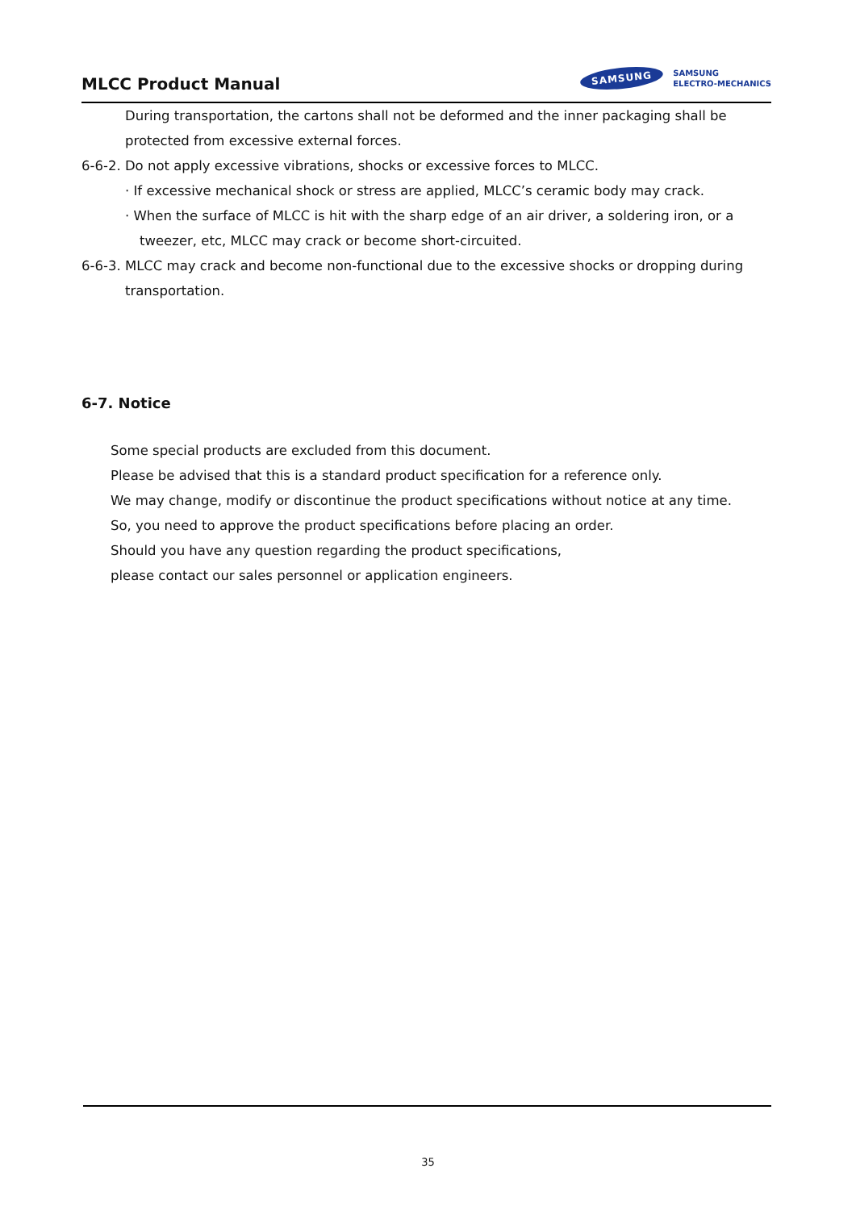MLCC Product Manual
SAMSUNG SAMSUNG
ELECTRO-MECHANICS
During transportation, the cartons shall not be deformed and the inner packaging shall be
protected from excessive external forces.
6-6-2. Do not apply excessive vibrations, shocks or excessive forces to MLCC.
· If excessive mechanical shock or stress are applied, MLCC’s ceramic body may crack.
· When the surface of MLCC is hit with the sharp edge of an air driver, a soldering iron, or a
tweezer, etc, MLCC may crack or become short-circuited.
6-6-3. MLCC may crack and become non-functional due to the excessive shocks or dropping during
transportation.
6-7. Notice
Some special products are excluded from this document.
Please be advised that this is a standard product specification for a reference only.
We may change, modify or discontinue the product specifications without notice at any time.
So, you need to approve the product specifications before placing an order.
Should you have any question regarding the product specifications,
please contact our sales personnel or application engineers.
35